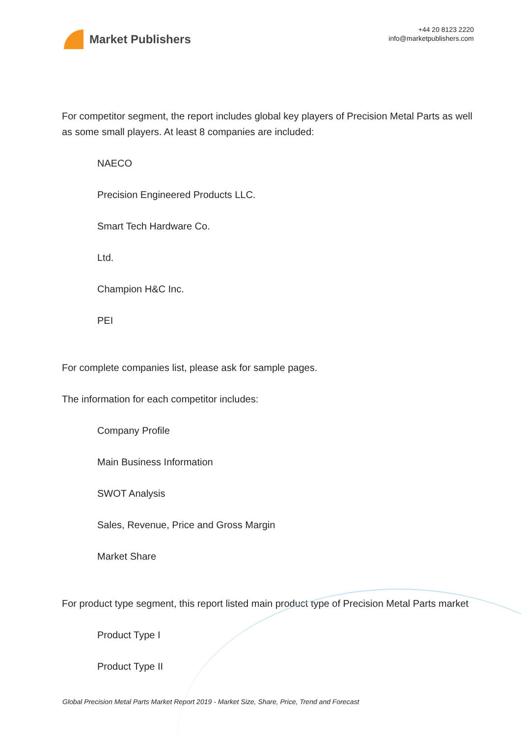Market Publishers
+44 20 8123 2220
info@marketpublishers.com
For competitor segment, the report includes global key players of Precision Metal Parts as well as some small players. At least 8 companies are included:
NAECO
Precision Engineered Products LLC.
Smart Tech Hardware Co.
Ltd.
Champion H&C Inc.
PEI
For complete companies list, please ask for sample pages.
The information for each competitor includes:
Company Profile
Main Business Information
SWOT Analysis
Sales, Revenue, Price and Gross Margin
Market Share
For product type segment, this report listed main product type of Precision Metal Parts market
Product Type I
Product Type II
Global Precision Metal Parts Market Report 2019 - Market Size, Share, Price, Trend and Forecast